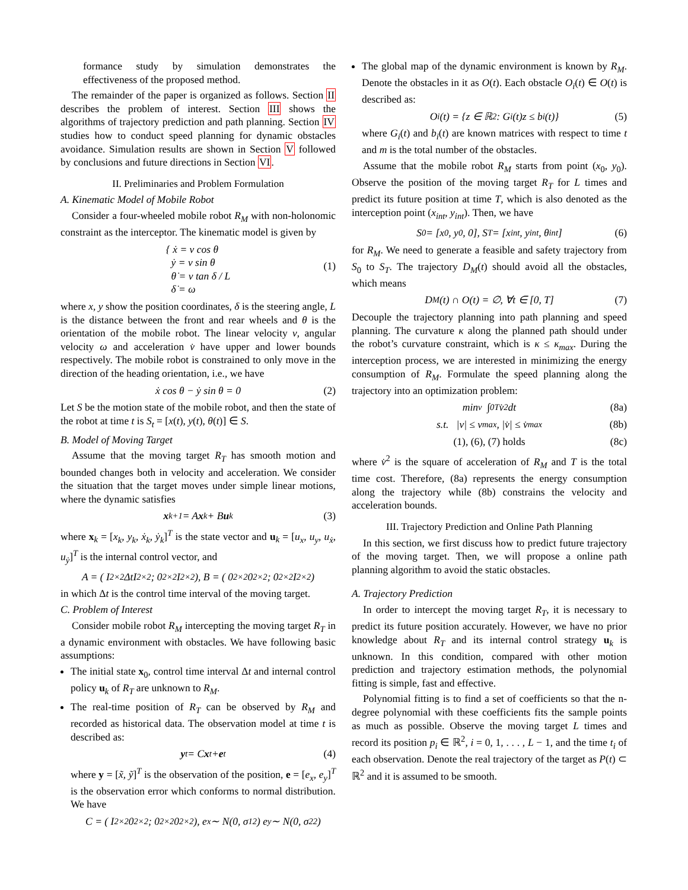formance study by simulation demonstrates the effectiveness of the proposed method.
The remainder of the paper is organized as follows. Section II describes the problem of interest. Section III shows the algorithms of trajectory prediction and path planning. Section IV studies how to conduct speed planning for dynamic obstacles avoidance. Simulation results are shown in Section V followed by conclusions and future directions in Section VI.
II. Preliminaries and Problem Formulation
A. Kinematic Model of Mobile Robot
Consider a four-wheeled mobile robot R<sub>M</sub> with non-holonomic constraint as the interceptor. The kinematic model is given by
{ ẋ = v cos θ
ẏ = v sin θ
θ̇ = v tan δ / L
δ̇ = ω
(1)
where x, y show the position coordinates, δ is the steering angle, L is the distance between the front and rear wheels and θ is the orientation of the mobile robot. The linear velocity v, angular velocity ω and acceleration v̇ have upper and lower bounds respectively. The mobile robot is constrained to only move in the direction of the heading orientation, i.e., we have
ẋ cos θ − ẏ sin θ = 0 (2)
Let S be the motion state of the mobile robot, and then the state of the robot at time t is S<sub>t</sub> = [x(t), y(t), θ(t)] ∈ S.
B. Model of Moving Target
Assume that the moving target R<sub>T</sub> has smooth motion and bounded changes both in velocity and acceleration. We consider the situation that the target moves under simple linear motions, where the dynamic satisfies
x<sub>k+1</sub> = A x<sub>k</sub> + B u<sub>k</sub> (3)
where x<sub>k</sub> = [x<sub>k</sub>, y<sub>k</sub>, ẋ<sub>k</sub>, ẏ<sub>k</sub>]<sup>T</sup> is the state vector and u<sub>k</sub> = [u<sub>x</sub>, u<sub>y</sub>, u<sub>ẋ</sub>, u<sub>ẏ</sub>]<sup>T</sup> is the internal control vector, and
A = ( I<sub>2×2</sub> ΔtI<sub>2×2</sub> ; 0<sub>2×2</sub> I<sub>2×2</sub> ), B = ( 0<sub>2×2</sub> 0<sub>2×2</sub> ; 0<sub>2×2</sub> I<sub>2×2</sub> )
in which Δt is the control time interval of the moving target.
C. Problem of Interest
Consider mobile robot R<sub>M</sub> intercepting the moving target R<sub>T</sub> in a dynamic environment with obstacles. We have following basic assumptions:
The initial state x<sub>0</sub>, control time interval Δt and internal control policy u<sub>k</sub> of R<sub>T</sub> are unknown to R<sub>M</sub>.
The real-time position of R<sub>T</sub> can be observed by R<sub>M</sub> and recorded as historical data. The observation model at time t is described as:
y<sub>t</sub> = C x<sub>t</sub> + e<sub>t</sub> (4)
where y = [x̃, ỹ]<sup>T</sup> is the observation of the position, e = [e<sub>x</sub>, e<sub>y</sub>]<sup>T</sup> is the observation error which conforms to normal distribution. We have
C = ( I<sub>2×2</sub> 0<sub>2×2</sub> ; 0<sub>2×2</sub> 0<sub>2×2</sub> ), e<sub>x</sub> ∼ N(0, σ<sub>1</sub><sup>2</sup>) e<sub>y</sub> ∼ N(0, σ<sub>2</sub><sup>2</sup>)
The global map of the dynamic environment is known by R<sub>M</sub>. Denote the obstacles in it as O(t). Each obstacle O<sub>i</sub>(t) ∈ O(t) is described as:
O<sub>i</sub>(t) = {z ∈ ℝ<sup>2</sup> : G<sub>i</sub>(t)z ≤ b<sub>i</sub>(t)} (5)
where G<sub>i</sub>(t) and b<sub>i</sub>(t) are known matrices with respect to time t and m is the total number of the obstacles.
Assume that the mobile robot R<sub>M</sub> starts from point (x<sub>0</sub>, y<sub>0</sub>). Observe the position of the moving target R<sub>T</sub> for L times and predict its future position at time T, which is also denoted as the interception point (x<sub>int</sub>, y<sub>int</sub>). Then, we have
S<sub>0</sub> = [x<sub>0</sub>, y<sub>0</sub>, 0], S<sub>T</sub> = [x<sub>int</sub>, y<sub>int</sub>, θ<sub>int</sub>] (6)
for R<sub>M</sub>. We need to generate a feasible and safety trajectory from S<sub>0</sub> to S<sub>T</sub>. The trajectory D<sub>M</sub>(t) should avoid all the obstacles, which means
D<sub>M</sub>(t) ∩ O(t) = ∅, ∀t ∈ [0, T] (7)
Decouple the trajectory planning into path planning and speed planning. The curvature κ along the planned path should under the robot’s curvature constraint, which is κ ≤ κ<sub>max</sub>. During the interception process, we are interested in minimizing the energy consumption of R<sub>M</sub>. Formulate the speed planning along the trajectory into an optimization problem:
min<sub>v</sub> ∫<sub>0</sub><sup>T</sup> v̇<sup>2</sup>dt (8a)
s.t. |v| ≤ v<sub>max</sub>, |v̇| ≤ v̇<sub>max</sub> (8b)
(1), (6), (7) holds (8c)
where v̇<sup>2</sup> is the square of acceleration of R<sub>M</sub> and T is the total time cost. Therefore, (8a) represents the energy consumption along the trajectory while (8b) constrains the velocity and acceleration bounds.
III. Trajectory Prediction and Online Path Planning
In this section, we first discuss how to predict future trajectory of the moving target. Then, we will propose a online path planning algorithm to avoid the static obstacles.
A. Trajectory Prediction
In order to intercept the moving target R<sub>T</sub>, it is necessary to predict its future position accurately. However, we have no prior knowledge about R<sub>T</sub> and its internal control strategy u<sub>k</sub> is unknown. In this condition, compared with other motion prediction and trajectory estimation methods, the polynomial fitting is simple, fast and effective.
Polynomial fitting is to find a set of coefficients so that the n-degree polynomial with these coefficients fits the sample points as much as possible. Observe the moving target L times and record its position p<sub>i</sub> ∈ ℝ<sup>2</sup>, i = 0, 1, . . . , L − 1, and the time t<sub>i</sub> of each observation. Denote the real trajectory of the target as P(t) ⊂ ℝ<sup>2</sup> and it is assumed to be smooth.